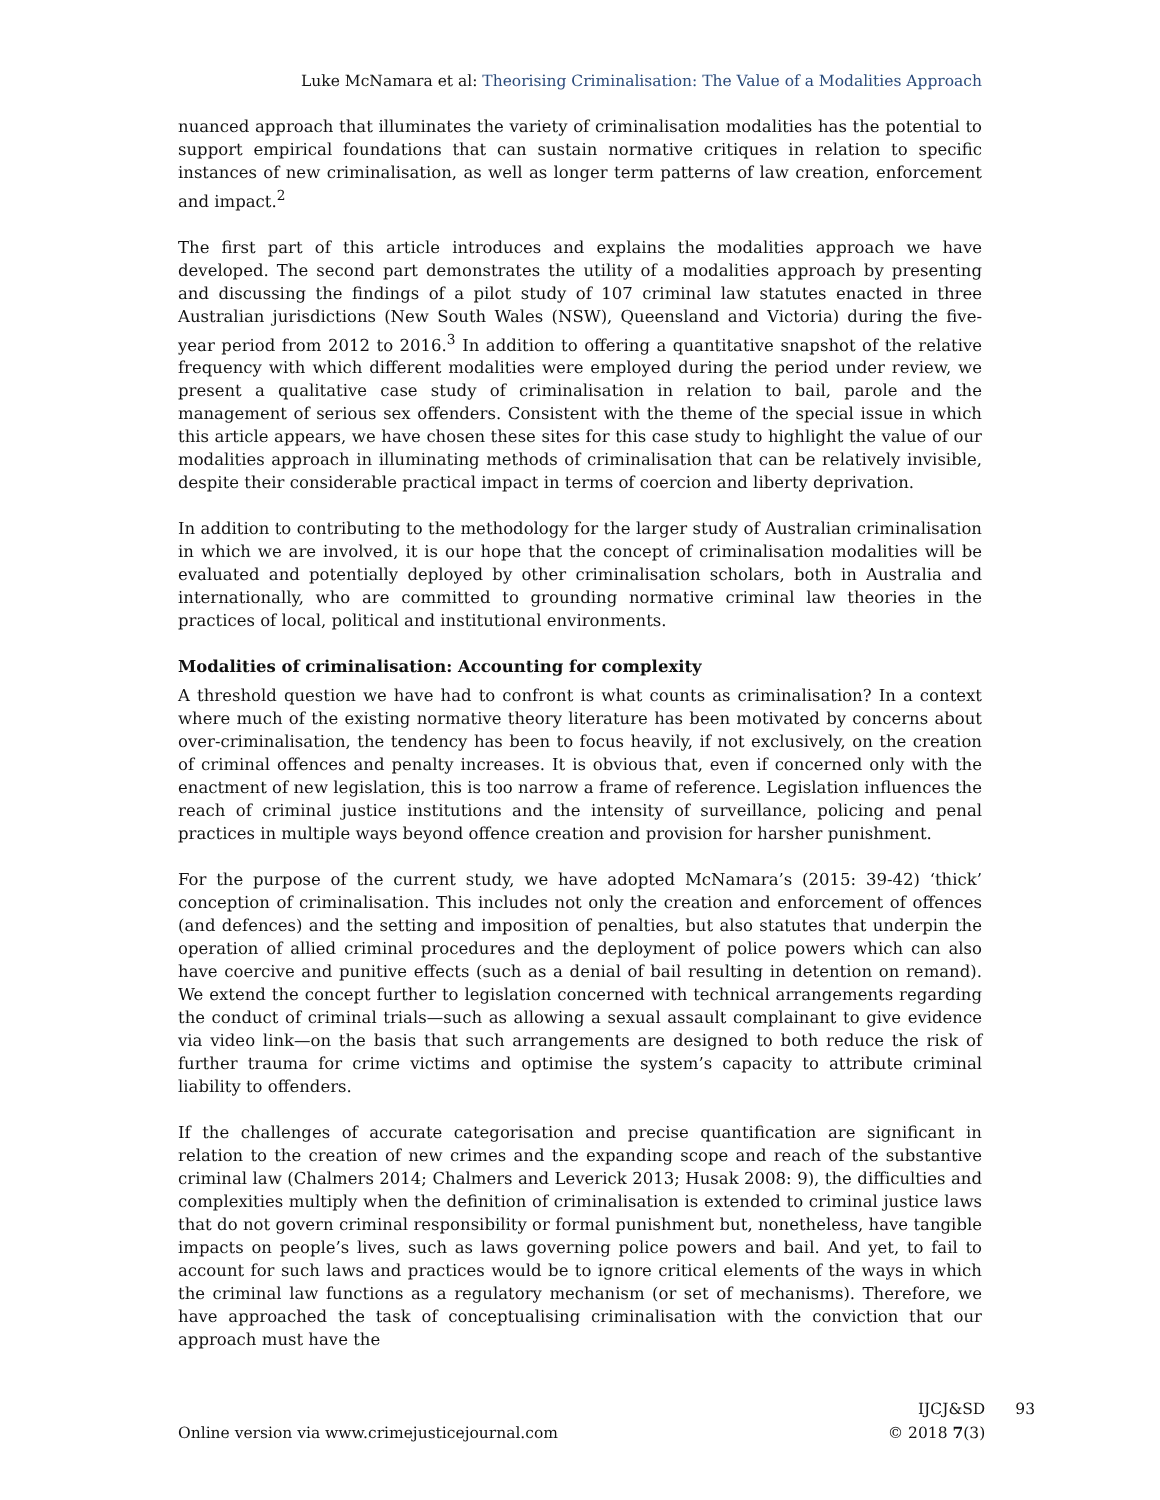Luke McNamara et al: Theorising Criminalisation: The Value of a Modalities Approach
nuanced approach that illuminates the variety of criminalisation modalities has the potential to support empirical foundations that can sustain normative critiques in relation to specific instances of new criminalisation, as well as longer term patterns of law creation, enforcement and impact.<sup>2</sup>
The first part of this article introduces and explains the modalities approach we have developed. The second part demonstrates the utility of a modalities approach by presenting and discussing the findings of a pilot study of 107 criminal law statutes enacted in three Australian jurisdictions (New South Wales (NSW), Queensland and Victoria) during the five-year period from 2012 to 2016.<sup>3</sup> In addition to offering a quantitative snapshot of the relative frequency with which different modalities were employed during the period under review, we present a qualitative case study of criminalisation in relation to bail, parole and the management of serious sex offenders. Consistent with the theme of the special issue in which this article appears, we have chosen these sites for this case study to highlight the value of our modalities approach in illuminating methods of criminalisation that can be relatively invisible, despite their considerable practical impact in terms of coercion and liberty deprivation.
In addition to contributing to the methodology for the larger study of Australian criminalisation in which we are involved, it is our hope that the concept of criminalisation modalities will be evaluated and potentially deployed by other criminalisation scholars, both in Australia and internationally, who are committed to grounding normative criminal law theories in the practices of local, political and institutional environments.
Modalities of criminalisation: Accounting for complexity
A threshold question we have had to confront is what counts as criminalisation? In a context where much of the existing normative theory literature has been motivated by concerns about over-criminalisation, the tendency has been to focus heavily, if not exclusively, on the creation of criminal offences and penalty increases. It is obvious that, even if concerned only with the enactment of new legislation, this is too narrow a frame of reference. Legislation influences the reach of criminal justice institutions and the intensity of surveillance, policing and penal practices in multiple ways beyond offence creation and provision for harsher punishment.
For the purpose of the current study, we have adopted McNamara’s (2015: 39-42) ‘thick’ conception of criminalisation. This includes not only the creation and enforcement of offences (and defences) and the setting and imposition of penalties, but also statutes that underpin the operation of allied criminal procedures and the deployment of police powers which can also have coercive and punitive effects (such as a denial of bail resulting in detention on remand). We extend the concept further to legislation concerned with technical arrangements regarding the conduct of criminal trials—such as allowing a sexual assault complainant to give evidence via video link—on the basis that such arrangements are designed to both reduce the risk of further trauma for crime victims and optimise the system’s capacity to attribute criminal liability to offenders.
If the challenges of accurate categorisation and precise quantification are significant in relation to the creation of new crimes and the expanding scope and reach of the substantive criminal law (Chalmers 2014; Chalmers and Leverick 2013; Husak 2008: 9), the difficulties and complexities multiply when the definition of criminalisation is extended to criminal justice laws that do not govern criminal responsibility or formal punishment but, nonetheless, have tangible impacts on people’s lives, such as laws governing police powers and bail. And yet, to fail to account for such laws and practices would be to ignore critical elements of the ways in which the criminal law functions as a regulatory mechanism (or set of mechanisms). Therefore, we have approached the task of conceptualising criminalisation with the conviction that our approach must have the
Online version via www.crimejusticejournal.com
IJCJ&SD
© 2018 7(3)
93